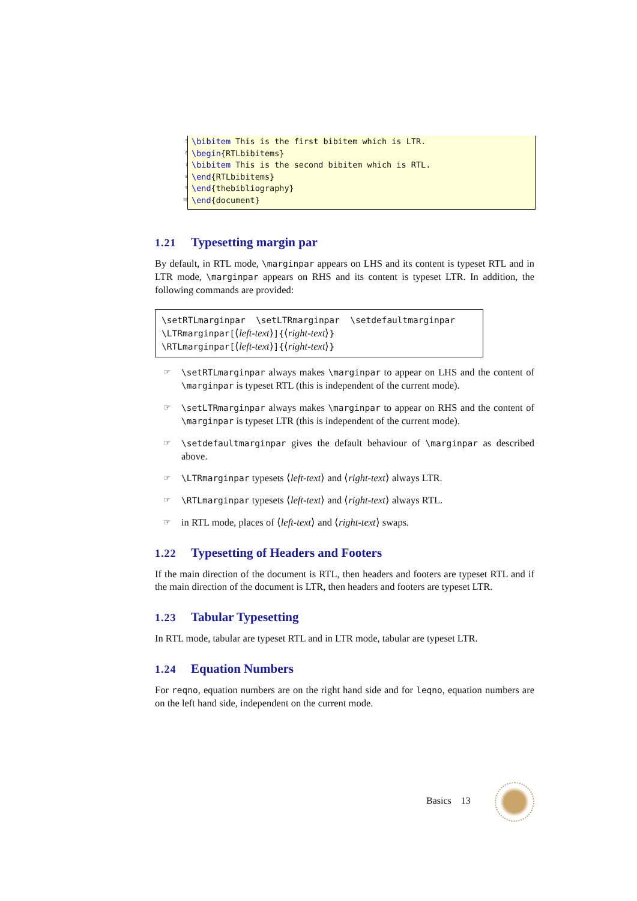5 \bibitem This is the first bibitem which is LTR.
6 \begin{RTLbibitems}
7 \bibitem This is the second bibitem which is RTL.
8 \end{RTLbibitems}
9 \end{thebibliography}
10 \end{document}
1.21 Typesetting margin par
By default, in RTL mode, \marginpar appears on LHS and its content is typeset RTL and in LTR mode, \marginpar appears on RHS and its content is typeset LTR. In addition, the following commands are provided:
\setRTLmarginpar \setLTRmarginpar \setdefaultmarginpar
\LTRmarginpar[⟨left-text⟩]{⟨right-text⟩}
\RTLmarginpar[⟨left-text⟩]{⟨right-text⟩}
☞
\setRTLmarginpar always makes \marginpar to appear on LHS and the content of \marginpar is typeset RTL (this is independent of the current mode).
☞
\setLTRmarginpar always makes \marginpar to appear on RHS and the content of \marginpar is typeset LTR (this is independent of the current mode).
☞
\setdefaultmarginpar gives the default behaviour of \marginpar as described above.
☞
\LTRmarginpar typesets ⟨left-text⟩ and ⟨right-text⟩ always LTR.
☞
\RTLmarginpar typesets ⟨left-text⟩ and ⟨right-text⟩ always RTL.
☞
in RTL mode, places of ⟨left-text⟩ and ⟨right-text⟩ swaps.
1.22 Typesetting of Headers and Footers
If the main direction of the document is RTL, then headers and footers are typeset RTL and if the main direction of the document is LTR, then headers and footers are typeset LTR.
1.23 Tabular Typesetting
In RTL mode, tabular are typeset RTL and in LTR mode, tabular are typeset LTR.
1.24 Equation Numbers
For reqno, equation numbers are on the right hand side and for leqno, equation numbers are on the left hand side, independent on the current mode.
Basics 13